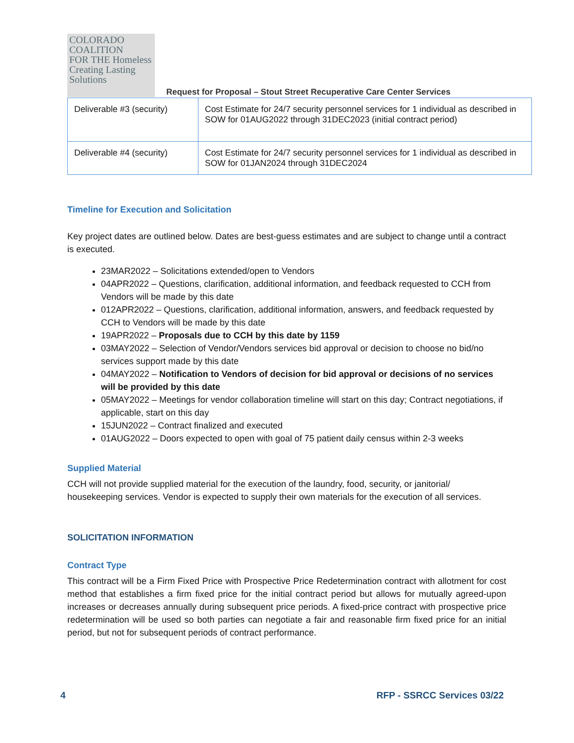COLORADO
COALITION
FOR THE Homeless
Creating Lasting Solutions
Request for Proposal – Stout Street Recuperative Care Center Services
| Deliverable #3 (security) | Cost Estimate for 24/7 security personnel services for 1 individual as described in SOW for 01AUG2022 through 31DEC2023 (initial contract period) |
| Deliverable #4 (security) | Cost Estimate for 24/7 security personnel services for 1 individual as described in SOW for 01JAN2024 through 31DEC2024 |
Timeline for Execution and Solicitation
Key project dates are outlined below. Dates are best-guess estimates and are subject to change until a contract is executed.
23MAR2022 – Solicitations extended/open to Vendors
04APR2022 – Questions, clarification, additional information, and feedback requested to CCH from Vendors will be made by this date
012APR2022 – Questions, clarification, additional information, answers, and feedback requested by CCH to Vendors will be made by this date
19APR2022 – Proposals due to CCH by this date by 1159
03MAY2022 – Selection of Vendor/Vendors services bid approval or decision to choose no bid/no services support made by this date
04MAY2022 – Notification to Vendors of decision for bid approval or decisions of no services will be provided by this date
05MAY2022 – Meetings for vendor collaboration timeline will start on this day; Contract negotiations, if applicable, start on this day
15JUN2022 – Contract finalized and executed
01AUG2022 – Doors expected to open with goal of 75 patient daily census within 2-3 weeks
Supplied Material
CCH will not provide supplied material for the execution of the laundry, food, security, or janitorial/ housekeeping services. Vendor is expected to supply their own materials for the execution of all services.
SOLICITATION INFORMATION
Contract Type
This contract will be a Firm Fixed Price with Prospective Price Redetermination contract with allotment for cost method that establishes a firm fixed price for the initial contract period but allows for mutually agreed-upon increases or decreases annually during subsequent price periods. A fixed-price contract with prospective price redetermination will be used so both parties can negotiate a fair and reasonable firm fixed price for an initial period, but not for subsequent periods of contract performance.
4 RFP - SSRCC Services 03/22